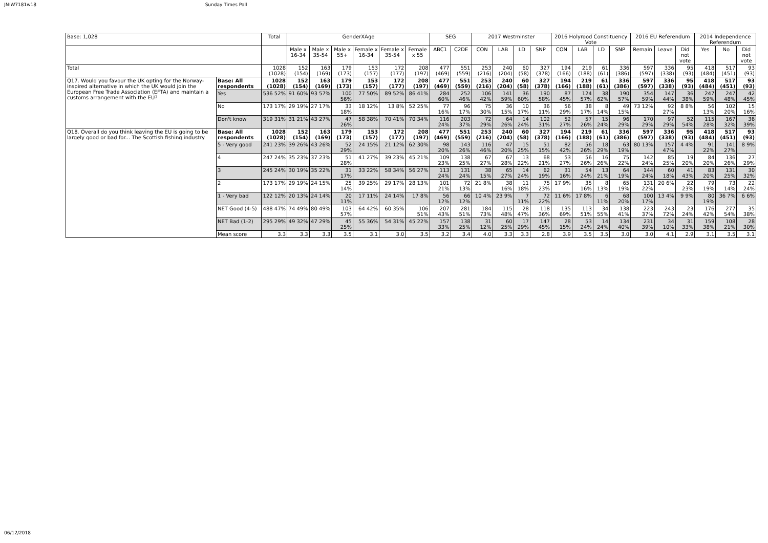JN:W7181w18 Sunday Times Poll
| Base: 1,028 | | Total | GenderXAge | | | | | | SEG | | 2017 Westminster | | | | 2016 Holyrood Constituency Vote | | | | 2016 EU Referendum | | | 2014 Independence Referendum | | |
| --- | --- | --- | --- | --- | --- | --- | --- | --- | --- | --- | --- | --- | --- | --- | --- | --- | --- | --- | --- | --- | --- | --- | --- | --- |
| | | | Male x 16-34 | Male x 35-54 | Male x 55+ | Female x 16-34 | Female x 35-54 | Female x 55 | ABC1 | C2DE | CON | LAB | LD | SNP | CON | LAB | LD | SNP | Remain | Leave | Did not vote | Yes | No | Did not vote |
| Total | | 1028 (1028) | 152 (154) | 163 (169) | 179 (173) | 153 (157) | 172 (177) | 208 (197) | 477 (469) | 551 (559) | 253 (216) | 240 (204) | 60 (58) | 327 (378) | 194 (166) | 219 (188) | 61 (61) | 336 (386) | 597 (597) | 336 (338) | 95 (93) | 418 (484) | 517 (451) | 93 (93) |
| Q17. Would you favour the UK opting for the Norway-inspired alternative in which the UK would join the European Free Trade Association (EFTA) and maintain a customs arrangement with the EU? | Base: All respondents | 1028 (1028) | 152 (154) | 163 (169) | 179 (173) | 153 (157) | 172 (177) | 208 (197) | 477 (469) | 551 (559) | 253 (216) | 240 (204) | 60 (58) | 327 (378) | 194 (166) | 219 (188) | 61 (61) | 336 (386) | 597 (597) | 336 (338) | 95 (93) | 418 (484) | 517 (451) | 93 (93) |
| | Yes | 536 52% | 91 60% | 93 57% | 100 56% | 77 50% | 89 52% | 86 41% | 284 60% | 252 46% | 106 42% | 141 59% | 36 60% | 190 58% | 87 45% | 124 57% | 38 62% | 190 57% | 354 59% | 147 44% | 36 38% | 247 59% | 247 48% | 42 45% |
| | No | 173 17% | 29 19% | 27 17% | 33 18% | 18 12% | 13 8% | 52 25% | 77 16% | 96 17% | 75 30% | 36 15% | 10 17% | 36 11% | 56 29% | 38 17% | 8 14% | 49 15% | 73 12% | 92 27% | 8 8% | 56 13% | 102 20% | 15 16% |
| | Don't know | 319 31% | 31 21% | 43 27% | 47 26% | 58 38% | 70 41% | 70 34% | 116 24% | 203 37% | 72 29% | 64 26% | 14 24% | 102 31% | 52 27% | 57 26% | 15 24% | 96 29% | 170 29% | 97 29% | 52 54% | 115 28% | 167 32% | 36 39% |
| Q18. Overall do you think leaving the EU is going to be largely good or bad for... The Scottish fishing industry | Base: All respondents | 1028 (1028) | 152 (154) | 163 (169) | 179 (173) | 153 (157) | 172 (177) | 208 (197) | 477 (469) | 551 (559) | 253 (216) | 240 (204) | 60 (58) | 327 (378) | 194 (166) | 219 (188) | 61 (61) | 336 (386) | 597 (597) | 336 (338) | 95 (93) | 418 (484) | 517 (451) | 93 (93) |
| | 5 - Very good | 241 23% | 39 26% | 43 26% | 52 29% | 24 15% | 21 12% | 62 30% | 98 20% | 143 26% | 116 46% | 47 20% | 15 25% | 51 15% | 82 42% | 56 26% | 18 29% | 63 19% | 80 13% | 157 47% | 4 4% | 91 22% | 141 27% | 8 9% |
| | 4 | 247 24% | 35 23% | 37 23% | 51 28% | 41 27% | 39 23% | 45 21% | 109 23% | 138 25% | 67 27% | 67 28% | 13 22% | 68 21% | 53 27% | 56 26% | 16 26% | 75 22% | 142 24% | 85 25% | 19 20% | 84 20% | 136 26% | 27 29% |
| | 3 | 245 24% | 30 19% | 35 22% | 31 17% | 33 22% | 58 34% | 56 27% | 113 24% | 131 24% | 38 15% | 65 27% | 14 24% | 62 19% | 31 16% | 54 24% | 13 21% | 64 19% | 144 24% | 60 18% | 41 43% | 83 20% | 131 25% | 30 32% |
| | 2 | 173 17% | 29 19% | 24 15% | 25 14% | 39 25% | 29 17% | 28 13% | 101 21% | 72 13% | 21 8% | 38 16% | 11 18% | 75 23% | 17 9% | 35 16% | 8 13% | 65 19% | 131 22% | 20 6% | 22 23% | 79 19% | 73 14% | 22 24% |
| | 1 - Very bad | 122 12% | 20 13% | 24 14% | 20 11% | 17 11% | 24 14% | 17 8% | 56 12% | 66 12% | 10 4% | 23 9% | 7 11% | 72 22% | 11 6% | 17 8% | 6 11% | 68 20% | 100 17% | 13 4% | 9 9% | 80 19% | 36 7% | 6 6% |
| | NET Good (4-5) | 488 47% | 74 49% | 80 49% | 103 57% | 64 42% | 60 35% | 106 51% | 207 43% | 281 51% | 184 73% | 115 48% | 28 47% | 118 36% | 135 69% | 113 51% | 34 55% | 138 41% | 223 37% | 243 72% | 23 24% | 176 42% | 277 54% | 35 38% |
| | NET Bad (1-2) | 295 29% | 49 32% | 47 29% | 45 25% | 55 36% | 54 31% | 45 22% | 157 33% | 138 25% | 31 12% | 60 25% | 17 29% | 147 45% | 28 15% | 53 24% | 14 24% | 134 40% | 231 39% | 34 10% | 31 33% | 159 38% | 108 21% | 28 30% |
| | Mean score | 3.3 | 3.3 | 3.3 | 3.5 | 3.1 | 3.0 | 3.5 | 3.2 | 3.4 | 4.0 | 3.3 | 3.3 | 2.8 | 3.9 | 3.5 | 3.5 | 3.0 | 3.0 | 4.1 | 2.9 | 3.1 | 3.5 | 3.1 |
06/12/2018